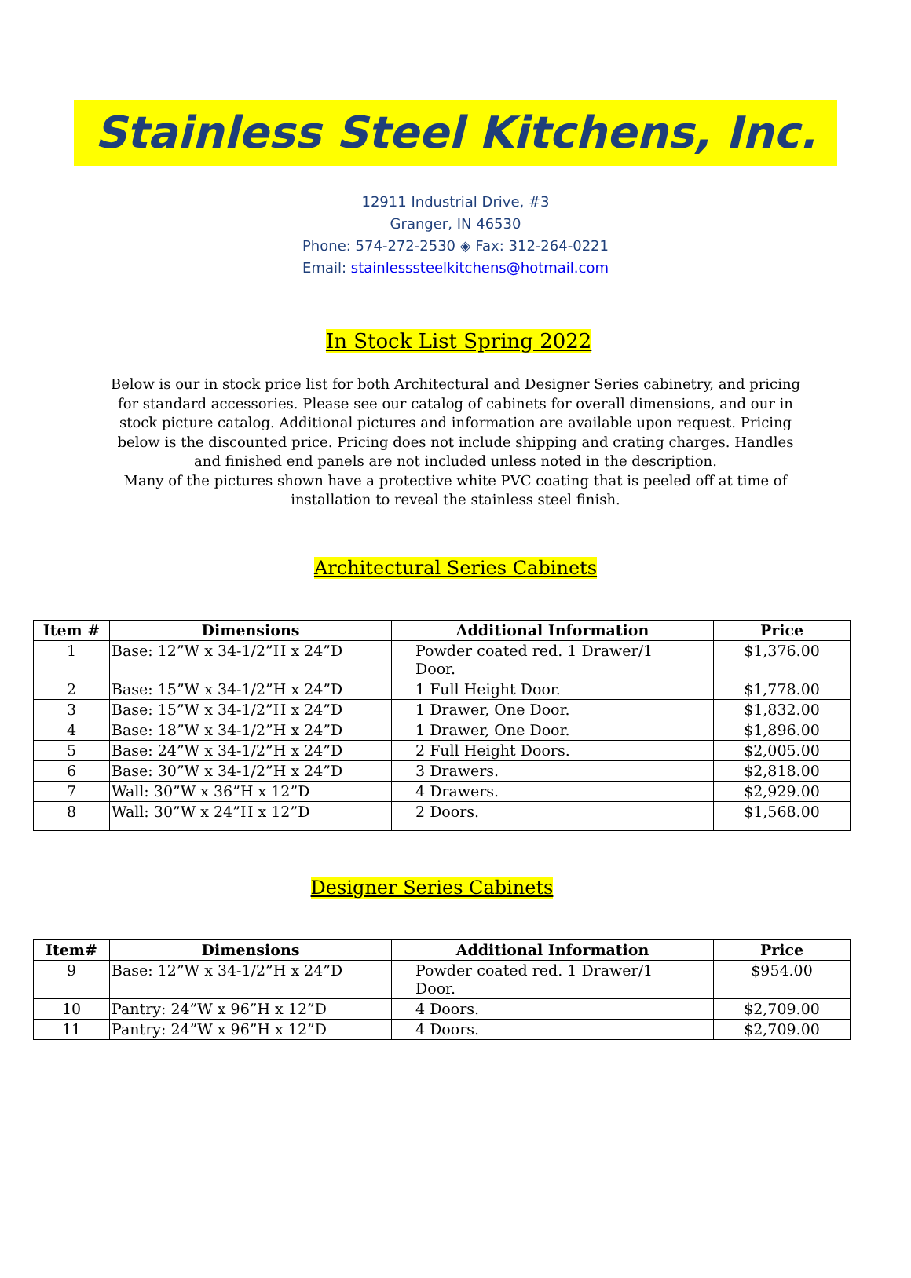Stainless Steel Kitchens, Inc.
12911 Industrial Drive, #3
Granger, IN 46530
Phone: 574-272-2530 ◈ Fax: 312-264-0221
Email: stainlesssteelkitchens@hotmail.com
In Stock List Spring 2022
Below is our in stock price list for both Architectural and Designer Series cabinetry, and pricing for standard accessories. Please see our catalog of cabinets for overall dimensions, and our in stock picture catalog. Additional pictures and information are available upon request. Pricing below is the discounted price. Pricing does not include shipping and crating charges. Handles and finished end panels are not included unless noted in the description.
Many of the pictures shown have a protective white PVC coating that is peeled off at time of installation to reveal the stainless steel finish.
Architectural Series Cabinets
| Item # | Dimensions | Additional Information | Price |
| --- | --- | --- | --- |
| 1 | Base: 12”W x 34-1/2”H x 24”D | Powder coated red. 1 Drawer/1 Door. | $1,376.00 |
| 2 | Base: 15”W x 34-1/2”H x 24”D | 1 Full Height Door. | $1,778.00 |
| 3 | Base: 15”W x 34-1/2”H x 24”D | 1 Drawer, One Door. | $1,832.00 |
| 4 | Base: 18”W x 34-1/2”H x 24”D | 1 Drawer, One Door. | $1,896.00 |
| 5 | Base: 24”W x 34-1/2”H x 24”D | 2 Full Height Doors. | $2,005.00 |
| 6 | Base: 30”W x 34-1/2”H x 24”D | 3 Drawers. | $2,818.00 |
| 7 | Wall: 30”W x 36”H x 12”D | 4 Drawers. | $2,929.00 |
| 8 | Wall: 30”W x 24”H x 12”D | 2 Doors. | $1,568.00 |
Designer Series Cabinets
| Item# | Dimensions | Additional Information | Price |
| --- | --- | --- | --- |
| 9 | Base: 12”W x 34-1/2”H x 24”D | Powder coated red. 1 Drawer/1 Door. | $954.00 |
| 10 | Pantry: 24”W x 96”H x 12”D | 4 Doors. | $2,709.00 |
| 11 | Pantry: 24”W x 96”H x 12”D | 4 Doors. | $2,709.00 |